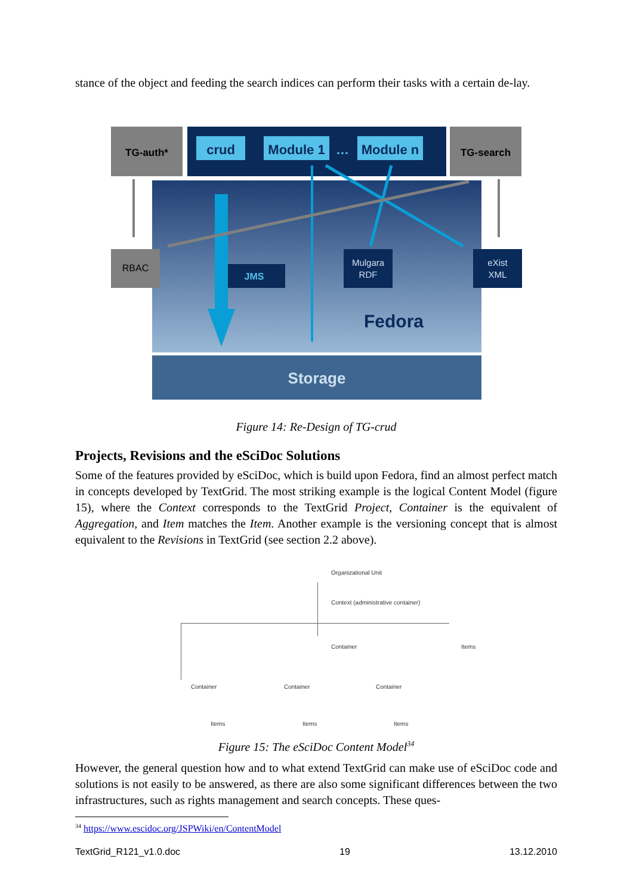stance of the object and feeding the search indices can perform their tasks with a certain de-lay.
Storage
Fedora
TG-auth*
TG-search
crud
Module 1
…
Module n
RBAC
JMS
Mulgara
RDF
eXist
XML
Figure 14: Re-Design of TG-crud
Projects, Revisions and the eSciDoc Solutions
Some of the features provided by eSciDoc, which is build upon Fedora, find an almost perfect match in concepts developed by TextGrid. The most striking example is the logical Content Model (figure 15), where the Context corresponds to the TextGrid Project, Container is the equivalent of Aggregation, and Item matches the Item. Another example is the versioning concept that is almost equivalent to the Revisions in TextGrid (see section 2.2 above).
Organizational Unit
Context (administrative container)
Container Items
Container Container Container
Items Items Items
Figure 15: The eSciDoc Content Model<sup>34</sup>
However, the general question how and to what extend TextGrid can make use of eSciDoc code and solutions is not easily to be answered, as there are also some significant differences between the two infrastructures, such as rights management and search concepts. These ques-
<sup>34</sup> https://www.escidoc.org/JSPWiki/en/ContentModel
TextGrid_R121_v1.0.doc 19 13.12.2010